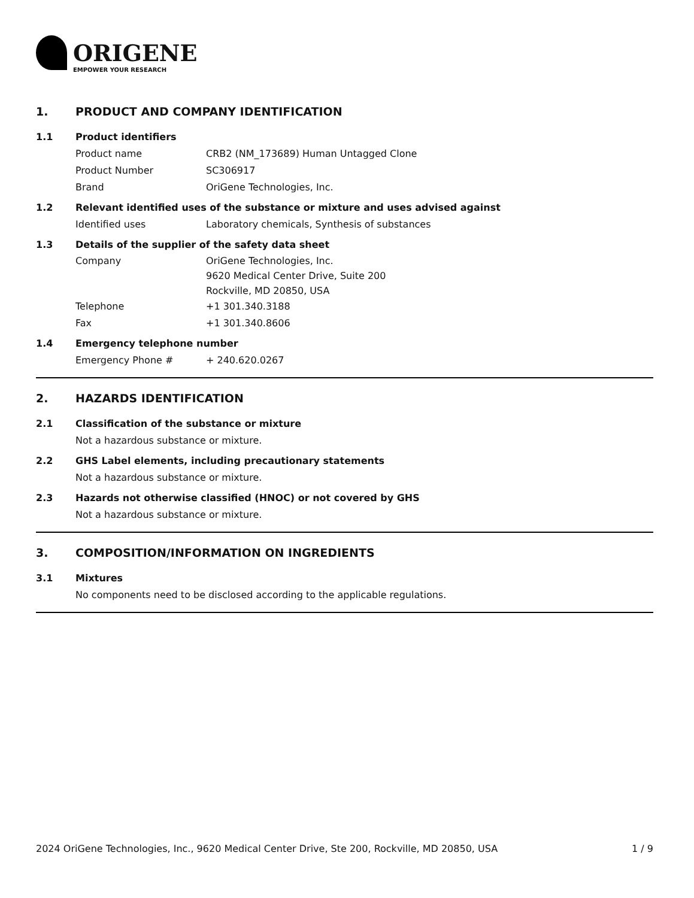ORIGENE
EMPOWER YOUR RESEARCH
1. PRODUCT AND COMPANY IDENTIFICATION
1.1 Product identifiers
Product name CRB2 (NM_173689) Human Untagged Clone
Product Number SC306917
Brand OriGene Technologies, Inc.
1.2 Relevant identified uses of the substance or mixture and uses advised against
Identified uses Laboratory chemicals, Synthesis of substances
1.3 Details of the supplier of the safety data sheet
Company OriGene Technologies, Inc.
9620 Medical Center Drive, Suite 200
Rockville, MD 20850, USA
Telephone +1 301.340.3188
Fax +1 301.340.8606
1.4 Emergency telephone number
Emergency Phone # + 240.620.0267
2. HAZARDS IDENTIFICATION
2.1 Classification of the substance or mixture
Not a hazardous substance or mixture.
2.2 GHS Label elements, including precautionary statements
Not a hazardous substance or mixture.
2.3 Hazards not otherwise classified (HNOC) or not covered by GHS
Not a hazardous substance or mixture.
3. COMPOSITION/INFORMATION ON INGREDIENTS
3.1 Mixtures
No components need to be disclosed according to the applicable regulations.
2024 OriGene Technologies, Inc., 9620 Medical Center Drive, Ste 200, Rockville, MD 20850, USA 1 / 9